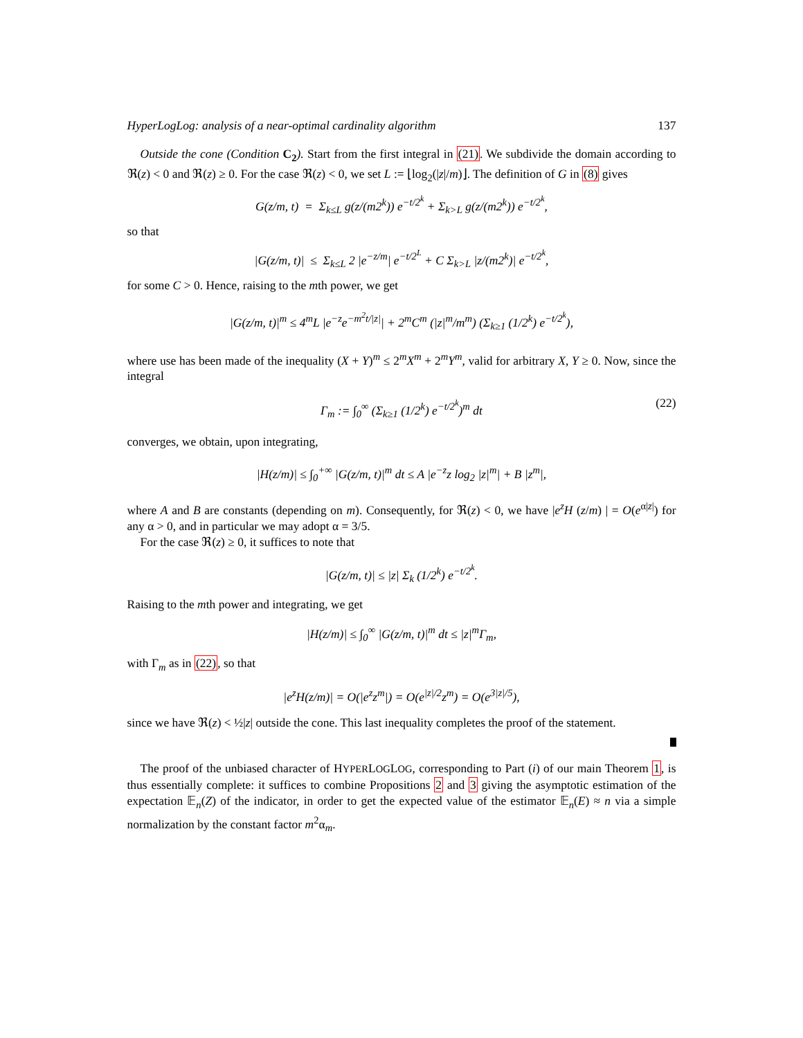HyperLogLog: analysis of a near-optimal cardinality algorithm 137
Outside the cone (Condition C<sub>2</sub>). Start from the first integral in (21). We subdivide the domain according to ℜ(z) < 0 and ℜ(z) ≥ 0. For the case ℜ(z) < 0, we set L := ⌊log<sub>2</sub>(|z|/m)⌋. The definition of G in (8) gives
G(z/m, t) = Σ<sub>k≤L</sub> g(z/(m2<sup>k</sup>)) e<sup>−t/2<sup>k</sup></sup> + Σ<sub>k>L</sub> g(z/(m2<sup>k</sup>)) e<sup>−t/2<sup>k</sup></sup>,
so that
|G(z/m, t)| ≤ Σ<sub>k≤L</sub> 2 |e<sup>−z/m</sup>| e<sup>−t/2<sup>L</sup></sup> + C Σ<sub>k>L</sub> |z/(m2<sup>k</sup>)| e<sup>−t/2<sup>k</sup></sup>,
for some C > 0. Hence, raising to the mth power, we get
|G(z/m, t)|<sup>m</sup> ≤ 4<sup>m</sup>L |e<sup>−z</sup>e<sup>−m<sup>2</sup>t/|z|</sup>| + 2<sup>m</sup>C<sup>m</sup> (|z|<sup>m</sup>/m<sup>m</sup>) (Σ<sub>k≥1</sub> (1/2<sup>k</sup>) e<sup>−t/2<sup>k</sup></sup>),
where use has been made of the inequality (X + Y)<sup>m</sup> ≤ 2<sup>m</sup>X<sup>m</sup> + 2<sup>m</sup>Y<sup>m</sup>, valid for arbitrary X, Y ≥ 0. Now, since the integral
Γ<sub>m</sub> := ∫<sub>0</sub><sup>∞</sup> (Σ<sub>k≥1</sub> (1/2<sup>k</sup>) e<sup>−t/2<sup>k</sup></sup>)<sup>m</sup> dt (22)
converges, we obtain, upon integrating,
|H(z/m)| ≤ ∫<sub>0</sub><sup>+∞</sup> |G(z/m, t)|<sup>m</sup> dt ≤ A |e<sup>−z</sup>z log<sub>2</sub> |z|<sup>m</sup>| + B |z<sup>m</sup>|,
where A and B are constants (depending on m). Consequently, for ℜ(z) < 0, we have |e<sup>z</sup>H (z/m) | = O(e<sup>α|z|</sup>) for any α > 0, and in particular we may adopt α = 3/5.
For the case ℜ(z) ≥ 0, it suffices to note that
|G(z/m, t)| ≤ |z| Σ<sub>k</sub> (1/2<sup>k</sup>) e<sup>−t/2<sup>k</sup></sup>.
Raising to the mth power and integrating, we get
|H(z/m)| ≤ ∫<sub>0</sub><sup>∞</sup> |G(z/m, t)|<sup>m</sup> dt ≤ |z|<sup>m</sup>Γ<sub>m</sub>,
with Γ<sub>m</sub> as in (22), so that
|e<sup>z</sup>H(z/m)| = O(|e<sup>z</sup>z<sup>m</sup>|) = O(e<sup>|z|/2</sup>z<sup>m</sup>) = O(e<sup>3|z|/5</sup>),
since we have ℜ(z) < ½|z| outside the cone. This last inequality completes the proof of the statement.
The proof of the unbiased character of HYPERLOGLOG, corresponding to Part (i) of our main Theorem 1, is thus essentially complete: it suffices to combine Propositions 2 and 3 giving the asymptotic estimation of the expectation 𝔼<sub>n</sub>(Z) of the indicator, in order to get the expected value of the estimator 𝔼<sub>n</sub>(E) ≈ n via a simple normalization by the constant factor m<sup>2</sup>α<sub>m</sub>.